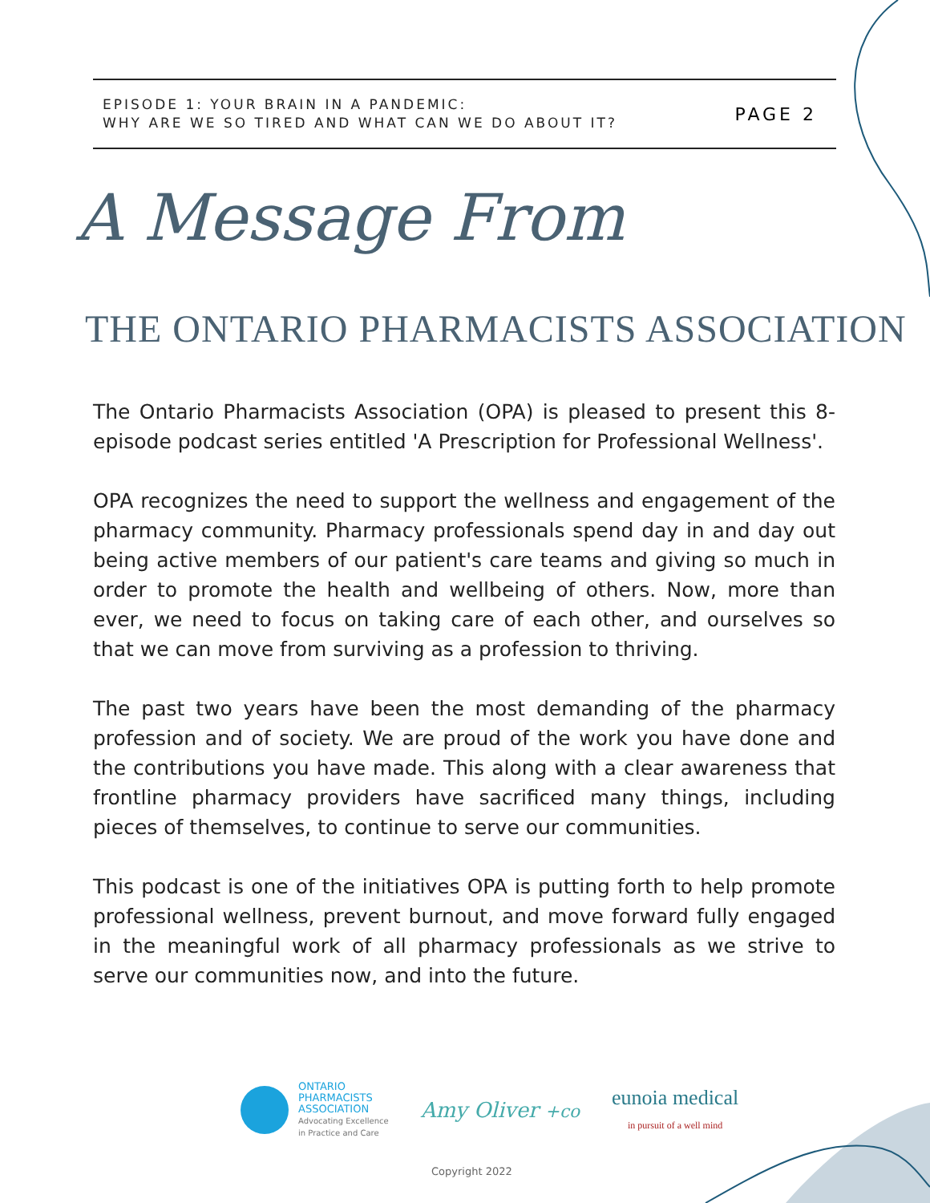EPISODE 1: YOUR BRAIN IN A PANDEMIC:
WHY ARE WE SO TIRED AND WHAT CAN WE DO ABOUT IT?
PAGE 2
A Message From
THE ONTARIO PHARMACISTS ASSOCIATION
The Ontario Pharmacists Association (OPA) is pleased to present this 8-episode podcast series entitled 'A Prescription for Professional Wellness'.
OPA recognizes the need to support the wellness and engagement of the pharmacy community. Pharmacy professionals spend day in and day out being active members of our patient's care teams and giving so much in order to promote the health and wellbeing of others. Now, more than ever, we need to focus on taking care of each other, and ourselves so that we can move from surviving as a profession to thriving.
The past two years have been the most demanding of the pharmacy profession and of society. We are proud of the work you have done and the contributions you have made. This along with a clear awareness that frontline pharmacy providers have sacrificed many things, including pieces of themselves, to continue to serve our communities.
This podcast is one of the initiatives OPA is putting forth to help promote professional wellness, prevent burnout, and move forward fully engaged in the meaningful work of all pharmacy professionals as we strive to serve our communities now, and into the future.
ONTARIO
PHARMACISTS
ASSOCIATION
Advocating Excellence
in Practice and Care
Amy Oliver +co
eunoia medical
in pursuit of a well mind
Copyright 2022